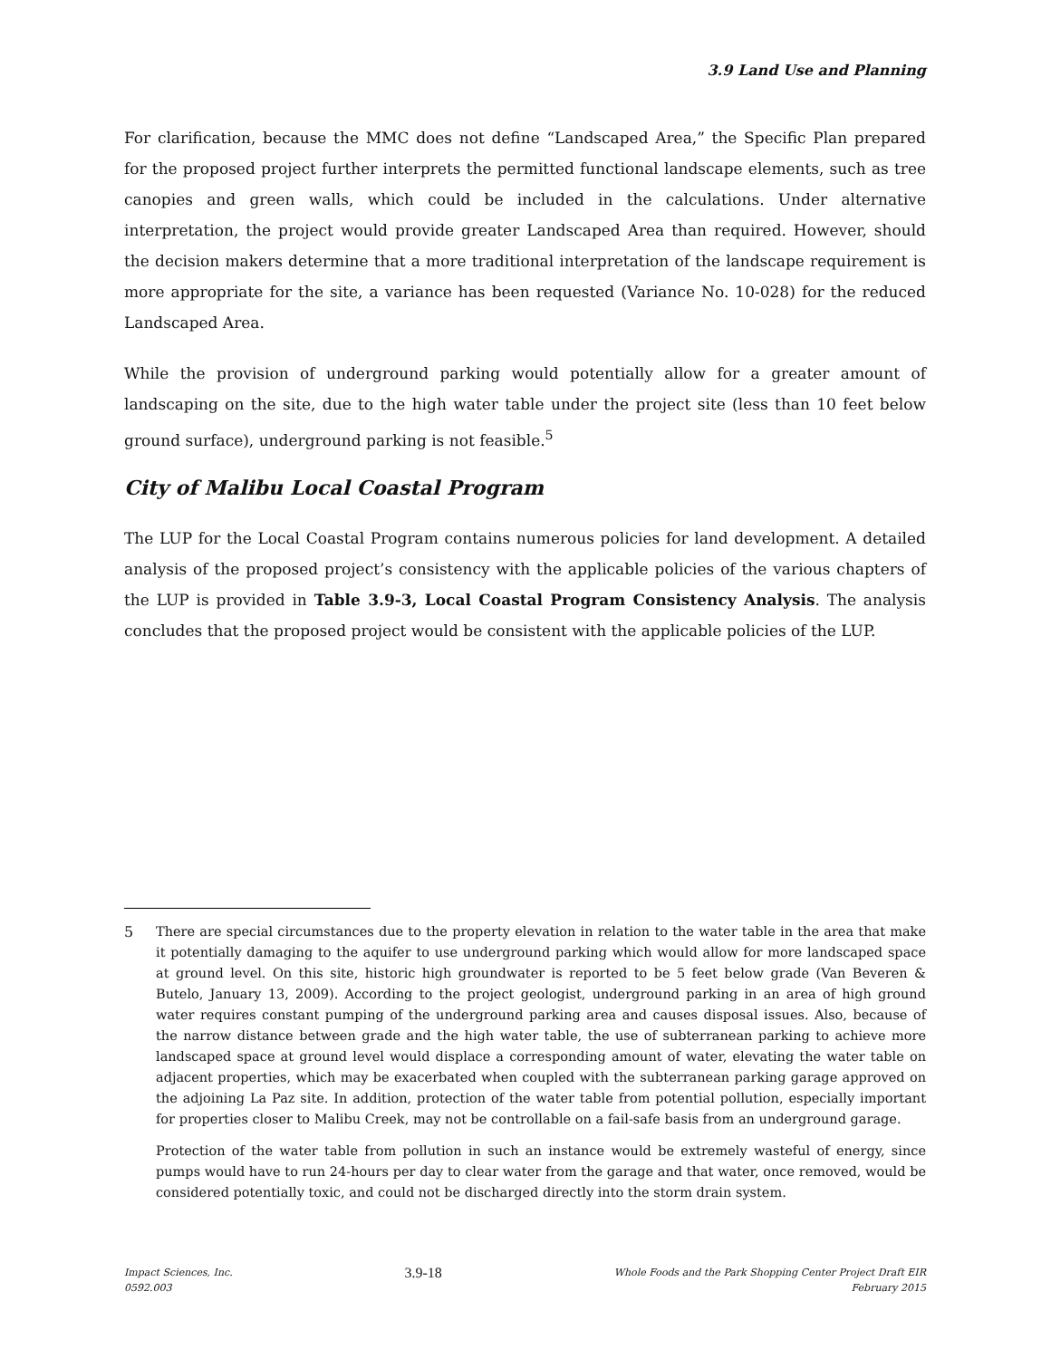3.9 Land Use and Planning
For clarification, because the MMC does not define “Landscaped Area,” the Specific Plan prepared for the proposed project further interprets the permitted functional landscape elements, such as tree canopies and green walls, which could be included in the calculations. Under alternative interpretation, the project would provide greater Landscaped Area than required. However, should the decision makers determine that a more traditional interpretation of the landscape requirement is more appropriate for the site, a variance has been requested (Variance No. 10-028) for the reduced Landscaped Area.
While the provision of underground parking would potentially allow for a greater amount of landscaping on the site, due to the high water table under the project site (less than 10 feet below ground surface), underground parking is not feasible.<sup>5</sup>
City of Malibu Local Coastal Program
The LUP for the Local Coastal Program contains numerous policies for land development. A detailed analysis of the proposed project’s consistency with the applicable policies of the various chapters of the LUP is provided in Table 3.9-3, Local Coastal Program Consistency Analysis. The analysis concludes that the proposed project would be consistent with the applicable policies of the LUP.
5 There are special circumstances due to the property elevation in relation to the water table in the area that make it potentially damaging to the aquifer to use underground parking which would allow for more landscaped space at ground level. On this site, historic high groundwater is reported to be 5 feet below grade (Van Beveren & Butelo, January 13, 2009). According to the project geologist, underground parking in an area of high ground water requires constant pumping of the underground parking area and causes disposal issues. Also, because of the narrow distance between grade and the high water table, the use of subterranean parking to achieve more landscaped space at ground level would displace a corresponding amount of water, elevating the water table on adjacent properties, which may be exacerbated when coupled with the subterranean parking garage approved on the adjoining La Paz site. In addition, protection of the water table from potential pollution, especially important for properties closer to Malibu Creek, may not be controllable on a fail-safe basis from an underground garage.
Protection of the water table from pollution in such an instance would be extremely wasteful of energy, since pumps would have to run 24-hours per day to clear water from the garage and that water, once removed, would be considered potentially toxic, and could not be discharged directly into the storm drain system.
Impact Sciences, Inc.
0592.003
3.9-18
Whole Foods and the Park Shopping Center Project Draft EIR
February 2015